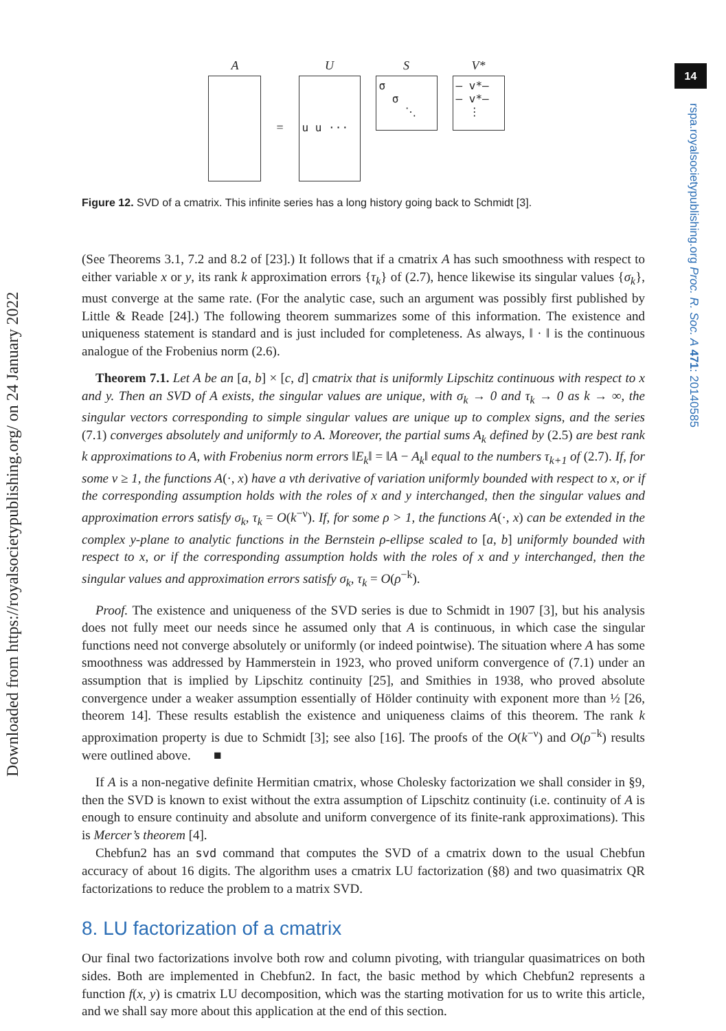14
rspa.royalsocietypublishing.org Proc. R. Soc. A 471: 20140585
Downloaded from https://royalsocietypublishing.org/ on 24 January 2022
A
=
U
u u ···
S
σ
σ
⋱
V*
– v*–
– v*–
⋮
Figure 12. SVD of a cmatrix. This infinite series has a long history going back to Schmidt [3].
(See Theorems 3.1, 7.2 and 8.2 of [23].) It follows that if a cmatrix A has such smoothness with respect to either variable x or y, its rank k approximation errors {τ<sub>k</sub>} of (2.7), hence likewise its singular values {σ<sub>k</sub>}, must converge at the same rate. (For the analytic case, such an argument was possibly first published by Little & Reade [24].) The following theorem summarizes some of this information. The existence and uniqueness statement is standard and is just included for completeness. As always, ‖ · ‖ is the continuous analogue of the Frobenius norm (2.6).
Theorem 7.1. Let A be an [a, b] × [c, d] cmatrix that is uniformly Lipschitz continuous with respect to x and y. Then an SVD of A exists, the singular values are unique, with σ<sub>k</sub> → 0 and τ<sub>k</sub> → 0 as k → ∞, the singular vectors corresponding to simple singular values are unique up to complex signs, and the series (7.1) converges absolutely and uniformly to A. Moreover, the partial sums A<sub>k</sub> defined by (2.5) are best rank k approximations to A, with Frobenius norm errors ‖E<sub>k</sub>‖ = ‖A − A<sub>k</sub>‖ equal to the numbers τ<sub>k+1</sub> of (2.7). If, for some ν ≥ 1, the functions A(·, x) have a νth derivative of variation uniformly bounded with respect to x, or if the corresponding assumption holds with the roles of x and y interchanged, then the singular values and approximation errors satisfy σ<sub>k</sub>, τ<sub>k</sub> = O(k<sup>−ν</sup>). If, for some ρ > 1, the functions A(·, x) can be extended in the complex y-plane to analytic functions in the Bernstein ρ-ellipse scaled to [a, b] uniformly bounded with respect to x, or if the corresponding assumption holds with the roles of x and y interchanged, then the singular values and approximation errors satisfy σ<sub>k</sub>, τ<sub>k</sub> = O(ρ<sup>−k</sup>).
Proof. The existence and uniqueness of the SVD series is due to Schmidt in 1907 [3], but his analysis does not fully meet our needs since he assumed only that A is continuous, in which case the singular functions need not converge absolutely or uniformly (or indeed pointwise). The situation where A has some smoothness was addressed by Hammerstein in 1923, who proved uniform convergence of (7.1) under an assumption that is implied by Lipschitz continuity [25], and Smithies in 1938, who proved absolute convergence under a weaker assumption essentially of Hölder continuity with exponent more than ½ [26, theorem 14]. These results establish the existence and uniqueness claims of this theorem. The rank k approximation property is due to Schmidt [3]; see also [16]. The proofs of the O(k<sup>−ν</sup>) and O(ρ<sup>−k</sup>) results were outlined above. ■
If A is a non-negative definite Hermitian cmatrix, whose Cholesky factorization we shall consider in §9, then the SVD is known to exist without the extra assumption of Lipschitz continuity (i.e. continuity of A is enough to ensure continuity and absolute and uniform convergence of its finite-rank approximations). This is Mercer’s theorem [4].
Chebfun2 has an svd command that computes the SVD of a cmatrix down to the usual Chebfun accuracy of about 16 digits. The algorithm uses a cmatrix LU factorization (§8) and two quasimatrix QR factorizations to reduce the problem to a matrix SVD.
8. LU factorization of a cmatrix
Our final two factorizations involve both row and column pivoting, with triangular quasimatrices on both sides. Both are implemented in Chebfun2. In fact, the basic method by which Chebfun2 represents a function f(x, y) is cmatrix LU decomposition, which was the starting motivation for us to write this article, and we shall say more about this application at the end of this section.